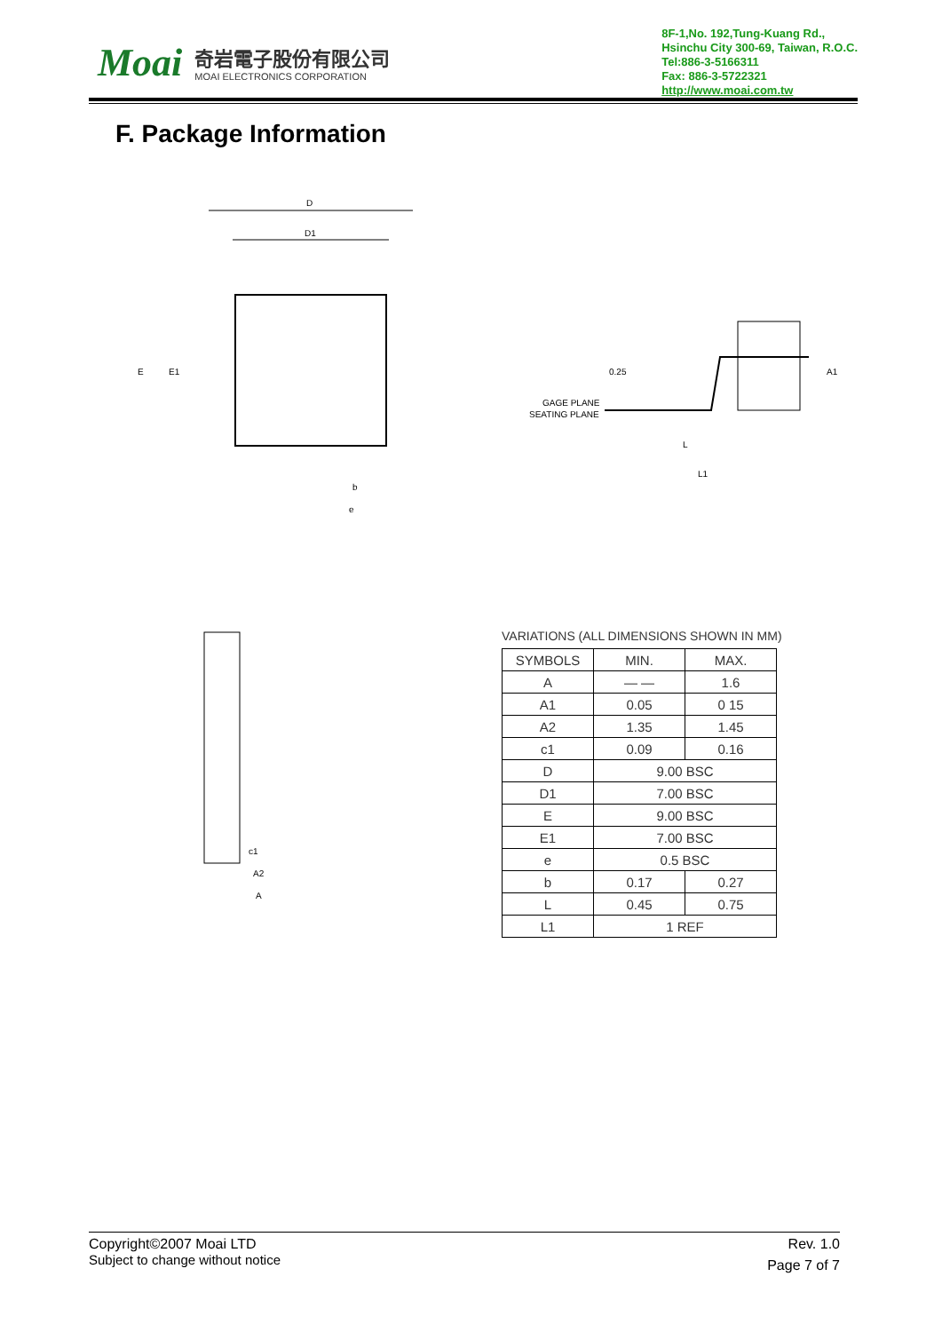Moai
奇岩電子股份有限公司
MOAI ELECTRONICS CORPORATION
8F-1,No. 192,Tung-Kuang Rd.,
Hsinchu City 300-69, Taiwan, R.O.C.
Tel:886-3-5166311
Fax: 886-3-5722321
http://www.moai.com.tw
F. Package Information
D
D1
E
E1
b
e
GAGE PLANE
SEATING PLANE
L
L1
0.25
A1
c1
A2
A
VARIATIONS (ALL DIMENSIONS SHOWN IN MM)
| SYMBOLS | MIN. | MAX. |
| --- | --- | --- |
| A | — — | 1.6 |
| A1 | 0.05 | 0 15 |
| A2 | 1.35 | 1.45 |
| c1 | 0.09 | 0.16 |
| D | 9.00 BSC | |
| D1 | 7.00 BSC | |
| E | 9.00 BSC | |
| E1 | 7.00 BSC | |
| e | 0.5 BSC | |
| b | 0.17 | 0.27 |
| L | 0.45 | 0.75 |
| L1 | 1 REF | |
Copyright©2007 Moai LTD
Subject to change without notice
Rev. 1.0
Page 7 of 7